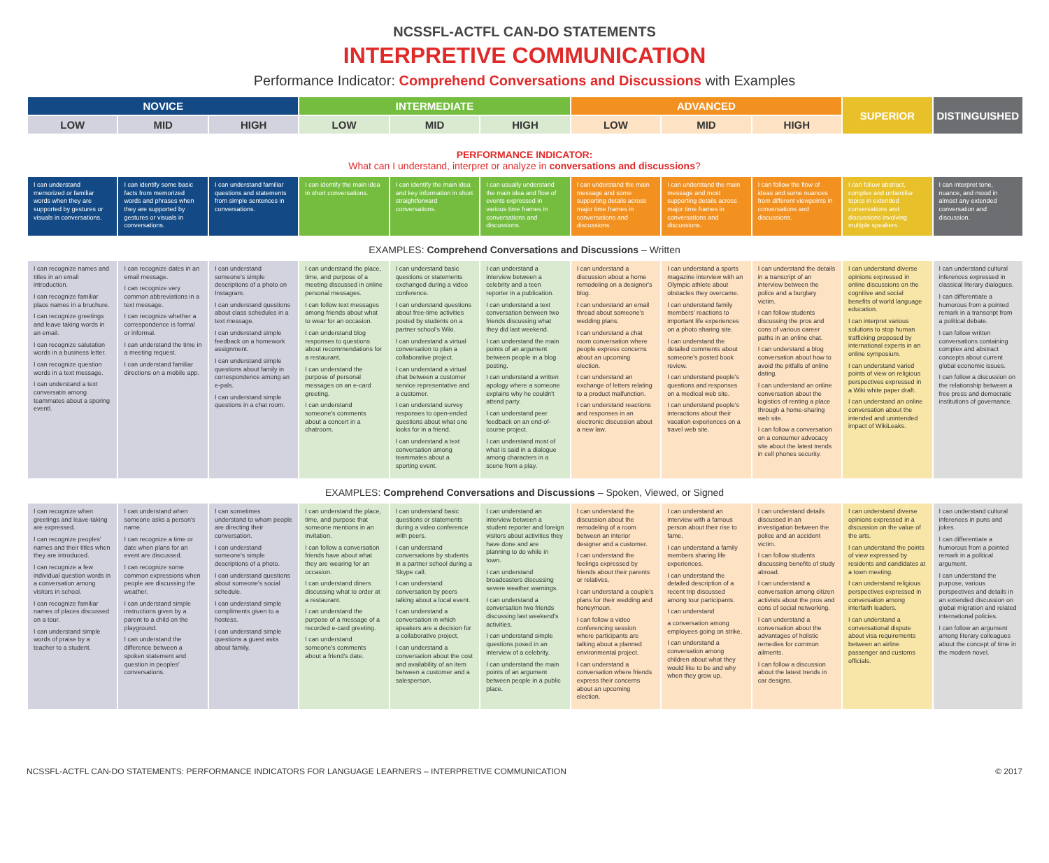NCSSFL-ACTFL CAN-DO STATEMENTS
INTERPRETIVE COMMUNICATION
Performance Indicator: Comprehend Conversations and Discussions with Examples
| NOVICE | | | INTERMEDIATE | | | ADVANCED | | | SUPERIOR | DISTINGUISHED |
| --- | --- | --- | --- | --- | --- | --- | --- | --- | --- | --- |
| LOW | MID | HIGH | LOW | MID | HIGH | LOW | MID | HIGH | | |
PERFORMANCE INDICATOR:
What can I understand, interpret or analyze in conversations and discussions?
| I can understand memorized or familiar words when they are supported by gestures or visuals in conversations. | I can identify some basic facts from memorized words and phrases when they are supported by gestures or visuals in conversations. | I can understand familiar questions and statements from simple sentences in conversations. | I can identify the main idea in short conversations. | I can identify the main idea and key information in short straightforward conversations. | I can usually understand the main idea and flow of events expressed in various time frames in conversations and discussions. | I can understand the main message and some supporting details across major time frames in conversations and discussions. | I can understand the main message and most supporting details across major time frames in conversations and discussions. | I can follow the flow of ideas and some nuances from different viewpoints in conversations and discussions. | I can follow abstract, complex and unfamiliar topics in extended conversations and discussions involving multiple speakers. | I can interpret tone, nuance, and mood in almost any extended conversation and discussion. |
EXAMPLES: Comprehend Conversations and Discussions – Written
| I can recognize names and titles in an email introduction. I can recognize familiar place names in a bruchure. I can recognize greetings and leave taking words in an email. I can recognize salutation words in a business letter. I can recognize question words in a text message. I can understand a text conversatin among teammates about a sporing eventl. | I can recognize dates in an email message. I can recognize very common abbreviations in a text message. I can recognize whether a correspondence is formal or informal. I can understand the time in a meeting request. I can understand familiar directions on a mobile app. | I can understand someone's simple descriptions of a photo on Instagram. I can understand questions about class schedules in a text message. I can understand simple feedback on a homework assignment. I can understand simple questions about family in correspondence among an e-pals. I can understand simple questions in a chat room. | I can understand the place, time, and purpose of a meeting discussed in online personal messages. I can follow text messages among friends about what to wear for an occasion. I can understand blog responses to questions about recommendations for a restaurant. I can understand the purpose of personal messages on an e-card greeting. I can understand someone's comments about a concert in a chatroom. | I can understand basic questions or statements exchanged during a video conference. I can understand questions about free-time activities posted by students on a partner school's Wiki. I can understand a virtual conversation to plan a collaborative project. I can understand a virtual chat between a customer service representative and a customer. I can understand survey responses to open-ended questions about what one looks for in a friend. I can understand a text conversation among teammates about a sporting event. | I can understand a interview between a celebrity and a teen reporter in a publication. I can understand a text conversation between two friends discussing what they did last weekend. I can understand the main points of an argument between people in a blog posting. I can understand a written apology where a someone explains why he couldn't attend party. I can understand peer feedback on an end-of-course project. I can understand most of what is said in a dialogue among characters in a scene from a play. | I can understand a discussion about a home remodeling on a designer's blog. I can understand an email thread about someone's wedding plans. I can understand a chat room conversation where people express concerns about an upcoming election. I can understand an exchange of letters relating to a product malfunction. I can understand reactions and responses in an electronic discussion about a new law. | I can understand a sports magazine interview with an Olympic athlete about obstacles they overcame. I can understand family members' reactions to important life experiences on a photo sharing site. I can understand the detailed comments about someone's posted book review. I can understand people's questions and responses on a medical web site. I can understand people's interactions about their vacation experiences on a travel web site. | I can understand the details in a transcript of an interview between the police and a burglary victim. I can follow students discussing the pros and cons of various career paths in an online chat. I can understand a blog conversation about how to avoid the pitfalls of online dating. I can understand an online conversation about the logistics of renting a place through a home-sharing web site. I can follow a conversation on a consumer advocacy site about the latest trends in cell phones security. | I can understand diverse opinions expressed in online discussions on the cognitive and social benefits of world language education. I can interpret various solutions to stop human trafficking proposed by international experts in an online symposium. I can understand varied points of view on religious perspectives expressed in a Wiki white paper draft. I can understand an online conversation about the intended and unintended impact of WikiLeaks. | I can understand cultural inferences expressed in classical literary dialogues. I can differentiate a humorous from a pointed remark in a transcript from a political debate. I can follow written conversations containing complex and abstract concepts about current global economic issues. I can follow a discussion on the relationship between a free press and democratic institutions of governance. |
EXAMPLES: Comprehend Conversations and Discussions – Spoken, Viewed, or Signed
| I can recognize when greetings and leave-taking are expressed. I can recognize peoples' names and their titles when they are introduced. I can recognize a few individual question words in a conversation among visitors in school. I can recognize familiar names of places discussed on a tour. I can understand simple words of praise by a teacher to a student. | I can understand when someone asks a person's name. I can recognize a time or date when plans for an event are discussed. I can recognize some common expressions when people are discussing the weather. I can understand simple instructions given by a parent to a child on the playground. I can understand the difference between a spoken statement and question in peoples' conversations. | I can sometimes understand to whom people are directing their conversation. I can understand someone's simple descriptions of a photo. I can understand questions about someone's social schedule. I can understand simple compliments given to a hostess. I can understand simple questions a guest asks about family. | I can understand the place, time, and purpose that someone mentions in an invitation. I can follow a conversation friends have about what they are wearing for an occasion. I can understand diners discussing what to order at a restaurant. I can understand the purpose of a message of a recorded e-card greeting. I can understand someone's comments about a friend's date. | I can understand basic questions or statements during a video conference with peers. I can understand conversations by students in a partner school during a Skype call. I can understand conversation by peers talking about a local event. I can understand a conversation in which speakers are a decision for a collaborative project. I can understand a conversation about the cost and availability of an item between a customer and a salesperson. | I can understand an interview between a student reporter and foreign visitors about activities they have done and are planning to do while in town. I can understand broadcasters discussing severe weather warnings. I can understand a conversation two friends discussing last weekend's activities. I can understand simple questions posed in an interview of a celebrity. I can understand the main points of an argument between people in a public place. | I can understand the discussion about the remodeling of a room between an interior designer and a customer. I can understand the feelings expressed by friends about their parents or relatives. I can understand a couple's plans for their wedding and honeymoon. I can follow a video conferencing session where participants are talking about a planned environmental project. I can understand a conversation where friends express their concerns about an upcoming election. | I can understand an interview with a famous person about their rise to fame. I can understand a family members sharing life experiences. I can understand the detailed description of a recent trip discussed among tour participants. I can understand a conversation among employees going on strike. I can understand a conversation among children about what they would like to be and why when they grow up. | I can understand details discussed in an investigation between the police and an accident victim. I can follow students discussing benefits of study abroad. I can understand a conversation among citizen activists about the pros and cons of social networking. I can understand a conversation about the advantages of holistic remedies for common ailments. I can follow a discussion about the latest trends in car designs. | I can understand diverse opinions expressed in a discussion on the value of the arts. I can understand the points of view expressed by residents and candidates at a town meeting. I can understand religious perspectives expressed in conversation among interfaith leaders. I can understand a conversational dispute about visa requirements between an airline passenger and customs officials. | I can understand cultural inferences in puns and jokes. I can differentiate a humorous from a pointed remark in a political argument. I can understand the purpose, various perspectives and details in an extended discussion on global migration and related international policies. I can follow an argument among literary colleagues about the concept of time in the modern novel. |
NCSSFL-ACTFL CAN-DO STATEMENTS: PERFORMANCE INDICATORS FOR LANGUAGE LEARNERS – INTERPRETIVE COMMUNICATION © 2017